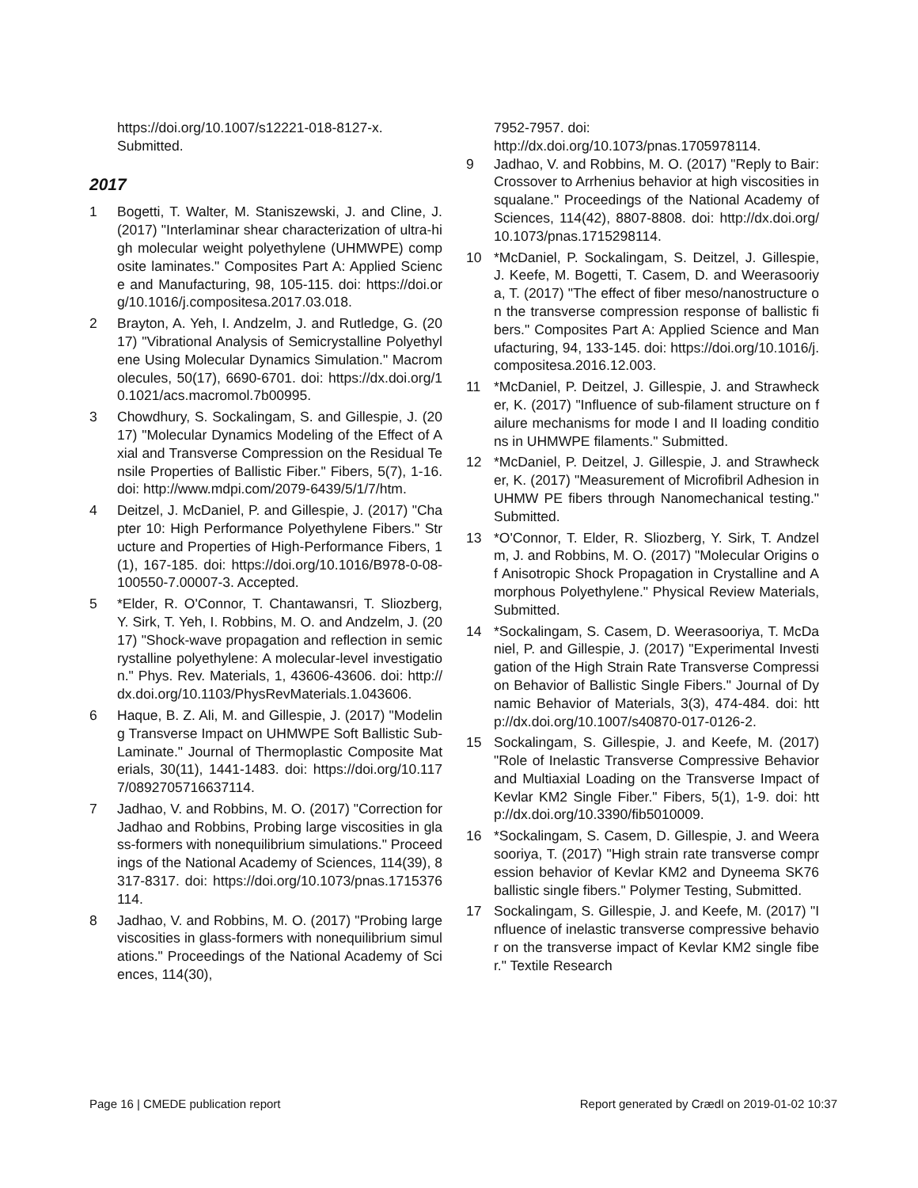https://doi.org/10.1007/s12221-018-8127-x. Submitted.
2017
1 Bogetti, T. Walter, M. Staniszewski, J. and Cline, J. (2017) "Interlaminar shear characterization of ultra-high molecular weight polyethylene (UHMWPE) composite laminates." Composites Part A: Applied Science and Manufacturing, 98, 105-115. doi: https://doi.org/10.1016/j.compositesa.2017.03.018.
2 Brayton, A. Yeh, I. Andzelm, J. and Rutledge, G. (2017) "Vibrational Analysis of Semicrystalline Polyethylene Using Molecular Dynamics Simulation." Macromolecules, 50(17), 6690-6701. doi: https://dx.doi.org/10.1021/acs.macromol.7b00995.
3 Chowdhury, S. Sockalingam, S. and Gillespie, J. (2017) "Molecular Dynamics Modeling of the Effect of Axial and Transverse Compression on the Residual Tensile Properties of Ballistic Fiber." Fibers, 5(7), 1-16. doi: http://www.mdpi.com/2079-6439/5/1/7/htm.
4 Deitzel, J. McDaniel, P. and Gillespie, J. (2017) "Chapter 10: High Performance Polyethylene Fibers." Structure and Properties of High-Performance Fibers, 1(1), 167-185. doi: https://doi.org/10.1016/B978-0-08-100550-7.00007-3. Accepted.
5 *Elder, R. O'Connor, T. Chantawansri, T. Sliozberg, Y. Sirk, T. Yeh, I. Robbins, M. O. and Andzelm, J. (2017) "Shock-wave propagation and reflection in semicrystalline polyethylene: A molecular-level investigation." Phys. Rev. Materials, 1, 43606-43606. doi: http://dx.doi.org/10.1103/PhysRevMaterials.1.043606.
6 Haque, B. Z. Ali, M. and Gillespie, J. (2017) "Modeling Transverse Impact on UHMWPE Soft Ballistic Sub-Laminate." Journal of Thermoplastic Composite Materials, 30(11), 1441-1483. doi: https://doi.org/10.1177/0892705716637114.
7 Jadhao, V. and Robbins, M. O. (2017) "Correction for Jadhao and Robbins, Probing large viscosities in glass-formers with nonequilibrium simulations." Proceedings of the National Academy of Sciences, 114(39), 8317-8317. doi: https://doi.org/10.1073/pnas.1715376114.
8 Jadhao, V. and Robbins, M. O. (2017) "Probing large viscosities in glass-formers with nonequilibrium simulations." Proceedings of the National Academy of Sciences, 114(30),
7952-7957. doi: http://dx.doi.org/10.1073/pnas.1705978114.
9 Jadhao, V. and Robbins, M. O. (2017) "Reply to Bair: Crossover to Arrhenius behavior at high viscosities in squalane." Proceedings of the National Academy of Sciences, 114(42), 8807-8808. doi: http://dx.doi.org/10.1073/pnas.1715298114.
10 *McDaniel, P. Sockalingam, S. Deitzel, J. Gillespie, J. Keefe, M. Bogetti, T. Casem, D. and Weerasooriya, T. (2017) "The effect of fiber meso/nanostructure on the transverse compression response of ballistic fibers." Composites Part A: Applied Science and Manufacturing, 94, 133-145. doi: https://doi.org/10.1016/j.compositesa.2016.12.003.
11 *McDaniel, P. Deitzel, J. Gillespie, J. and Strawhecker, K. (2017) "Influence of sub-filament structure on failure mechanisms for mode I and II loading conditions in UHMWPE filaments." Submitted.
12 *McDaniel, P. Deitzel, J. Gillespie, J. and Strawhecker, K. (2017) "Measurement of Microfibril Adhesion in UHMW PE fibers through Nanomechanical testing." Submitted.
13 *O'Connor, T. Elder, R. Sliozberg, Y. Sirk, T. Andzelm, J. and Robbins, M. O. (2017) "Molecular Origins of Anisotropic Shock Propagation in Crystalline and Amorphous Polyethylene." Physical Review Materials, Submitted.
14 *Sockalingam, S. Casem, D. Weerasooriya, T. McDaniel, P. and Gillespie, J. (2017) "Experimental Investigation of the High Strain Rate Transverse Compression Behavior of Ballistic Single Fibers." Journal of Dynamic Behavior of Materials, 3(3), 474-484. doi: http://dx.doi.org/10.1007/s40870-017-0126-2.
15 Sockalingam, S. Gillespie, J. and Keefe, M. (2017) "Role of Inelastic Transverse Compressive Behavior and Multiaxial Loading on the Transverse Impact of Kevlar KM2 Single Fiber." Fibers, 5(1), 1-9. doi: http://dx.doi.org/10.3390/fib5010009.
16 *Sockalingam, S. Casem, D. Gillespie, J. and Weerasooriya, T. (2017) "High strain rate transverse compression behavior of Kevlar KM2 and Dyneema SK76 ballistic single fibers." Polymer Testing, Submitted.
17 Sockalingam, S. Gillespie, J. and Keefe, M. (2017) "Influence of inelastic transverse compressive behavior on the transverse impact of Kevlar KM2 single fiber." Textile Research
Page 16 | CMEDE publication report Report generated by Crædl on 2019-01-02 10:37